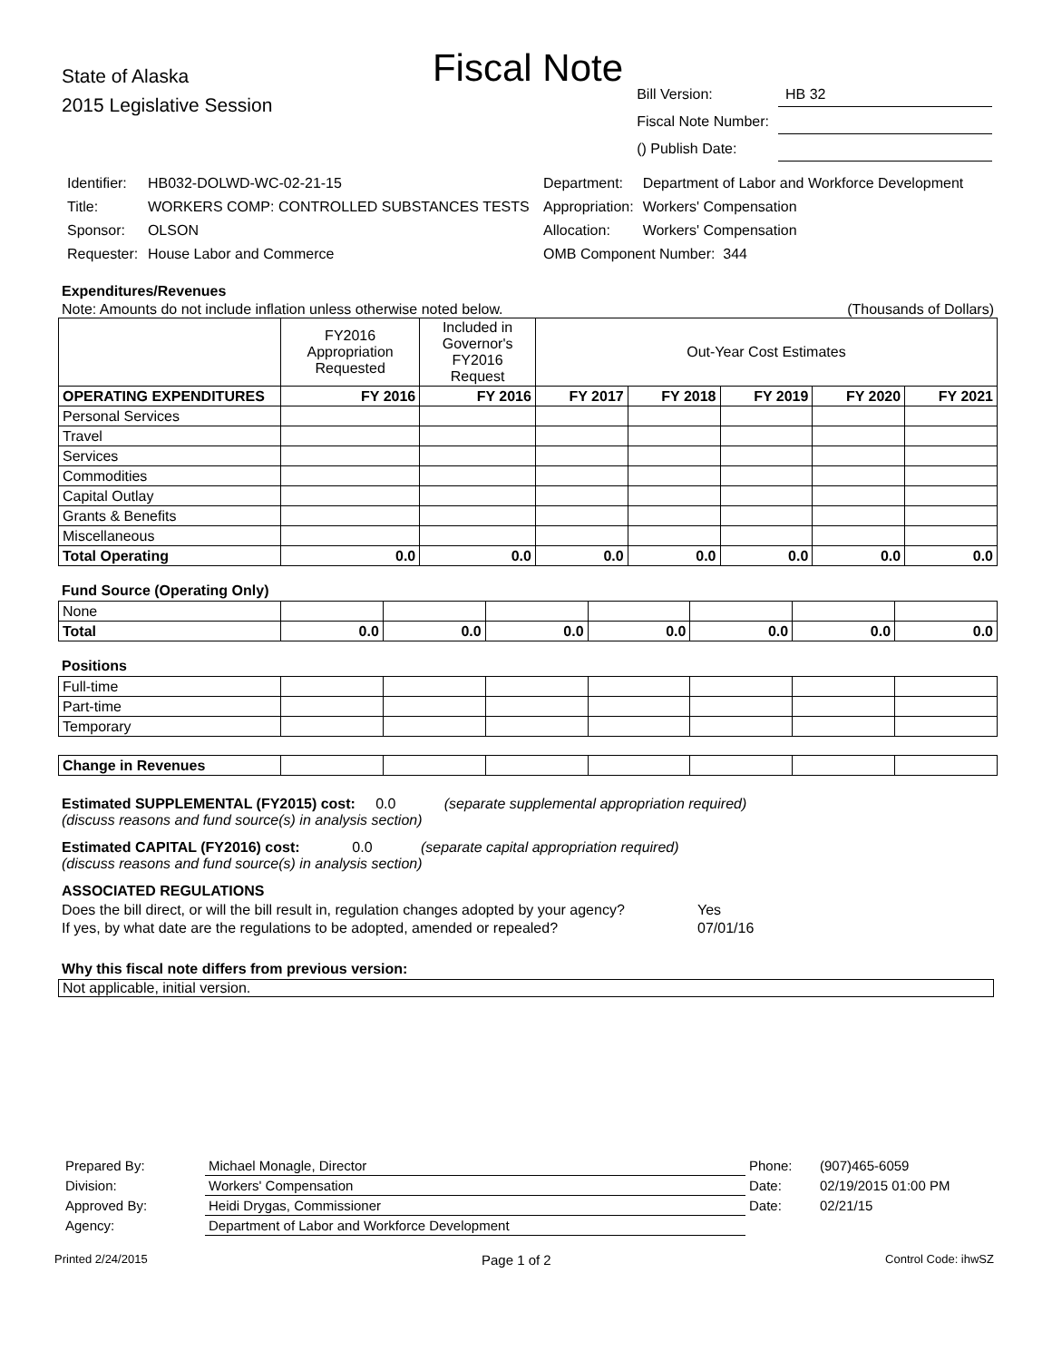Fiscal Note
State of Alaska
2015 Legislative Session
| Bill Version: | HB 32 |
| Fiscal Note Number: | |
| () Publish Date: | |
| Identifier: | HB032-DOLWD-WC-02-21-15 |
| Title: | WORKERS COMP: CONTROLLED SUBSTANCES TESTS |
| Sponsor: | OLSON |
| Requester: | House Labor and Commerce |
| Department: | Department of Labor and Workforce Development |
| Appropriation: | Workers' Compensation |
| Allocation: | Workers' Compensation |
| OMB Component Number: 344 | |
Expenditures/Revenues
Note: Amounts do not include inflation unless otherwise noted below. (Thousands of Dollars)
| | FY2016 Appropriation Requested | Included in Governor's FY2016 Request | Out-Year Cost Estimates | | | | |
| OPERATING EXPENDITURES | FY 2016 | FY 2016 | FY 2017 | FY 2018 | FY 2019 | FY 2020 | FY 2021 |
| Personal Services | | | | | | | |
| Travel | | | | | | | |
| Services | | | | | | | |
| Commodities | | | | | | | |
| Capital Outlay | | | | | | | |
| Grants & Benefits | | | | | | | |
| Miscellaneous | | | | | | | |
| Total Operating | 0.0 | 0.0 | 0.0 | 0.0 | 0.0 | 0.0 | 0.0 |
Fund Source (Operating Only)
| None | | | | | | | |
| Total | 0.0 | 0.0 | 0.0 | 0.0 | 0.0 | 0.0 | 0.0 |
Positions
| Full-time | | | | | | | |
| Part-time | | | | | | | |
| Temporary | | | | | | | |
| Change in Revenues | | | | | | | |
Estimated SUPPLEMENTAL (FY2015) cost: 0.0 (separate supplemental appropriation required)
(discuss reasons and fund source(s) in analysis section)
Estimated CAPITAL (FY2016) cost: 0.0 (separate capital appropriation required)
(discuss reasons and fund source(s) in analysis section)
ASSOCIATED REGULATIONS
| Does the bill direct, or will the bill result in, regulation changes adopted by your agency? | Yes |
| If yes, by what date are the regulations to be adopted, amended or repealed? | 07/01/16 |
Why this fiscal note differs from previous version:
Not applicable, initial version.
| Prepared By: | Michael Monagle, Director | Phone: | (907)465-6059 |
| Division: | Workers' Compensation | Date: | 02/19/2015 01:00 PM |
| Approved By: | Heidi Drygas, Commissioner | Date: | 02/21/15 |
| Agency: | Department of Labor and Workforce Development | | |
Printed 2/24/2015 Page 1 of 2 Control Code: ihwSZ